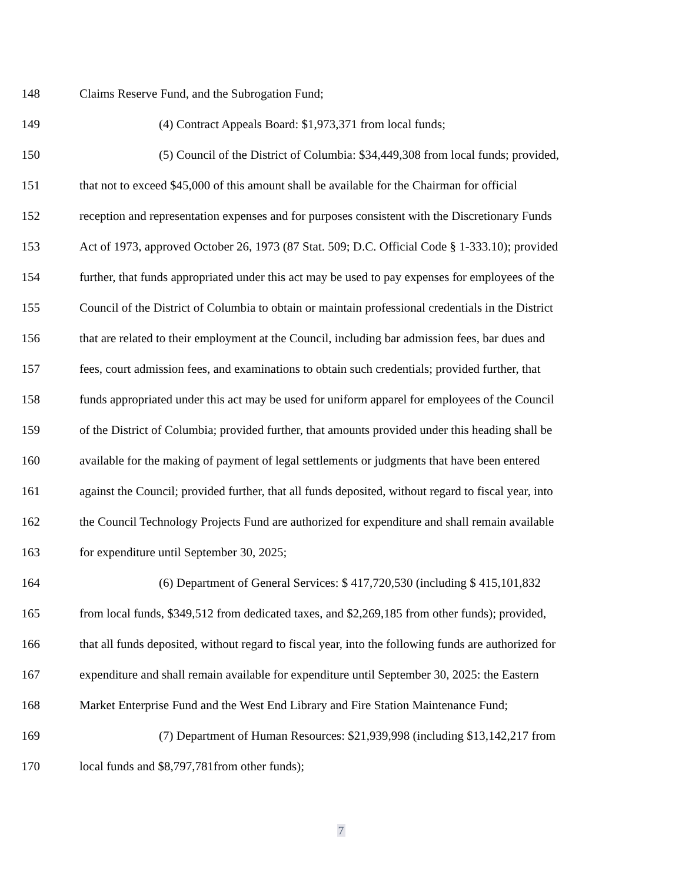148 Claims Reserve Fund, and the Subrogation Fund;
149 (4) Contract Appeals Board: $1,973,371 from local funds;
150 (5) Council of the District of Columbia: $34,449,308 from local funds; provided,
151 that not to exceed $45,000 of this amount shall be available for the Chairman for official
152 reception and representation expenses and for purposes consistent with the Discretionary Funds
153 Act of 1973, approved October 26, 1973 (87 Stat. 509; D.C. Official Code § 1-333.10); provided
154 further, that funds appropriated under this act may be used to pay expenses for employees of the
155 Council of the District of Columbia to obtain or maintain professional credentials in the District
156 that are related to their employment at the Council, including bar admission fees, bar dues and
157 fees, court admission fees, and examinations to obtain such credentials; provided further, that
158 funds appropriated under this act may be used for uniform apparel for employees of the Council
159 of the District of Columbia; provided further, that amounts provided under this heading shall be
160 available for the making of payment of legal settlements or judgments that have been entered
161 against the Council; provided further, that all funds deposited, without regard to fiscal year, into
162 the Council Technology Projects Fund are authorized for expenditure and shall remain available
163 for expenditure until September 30, 2025;
164 (6) Department of General Services: $ 417,720,530 (including $ 415,101,832
165 from local funds, $349,512 from dedicated taxes, and $2,269,185 from other funds); provided,
166 that all funds deposited, without regard to fiscal year, into the following funds are authorized for
167 expenditure and shall remain available for expenditure until September 30, 2025: the Eastern
168 Market Enterprise Fund and the West End Library and Fire Station Maintenance Fund;
169 (7) Department of Human Resources: $21,939,998 (including $13,142,217 from
170 local funds and $8,797,781from other funds);
7